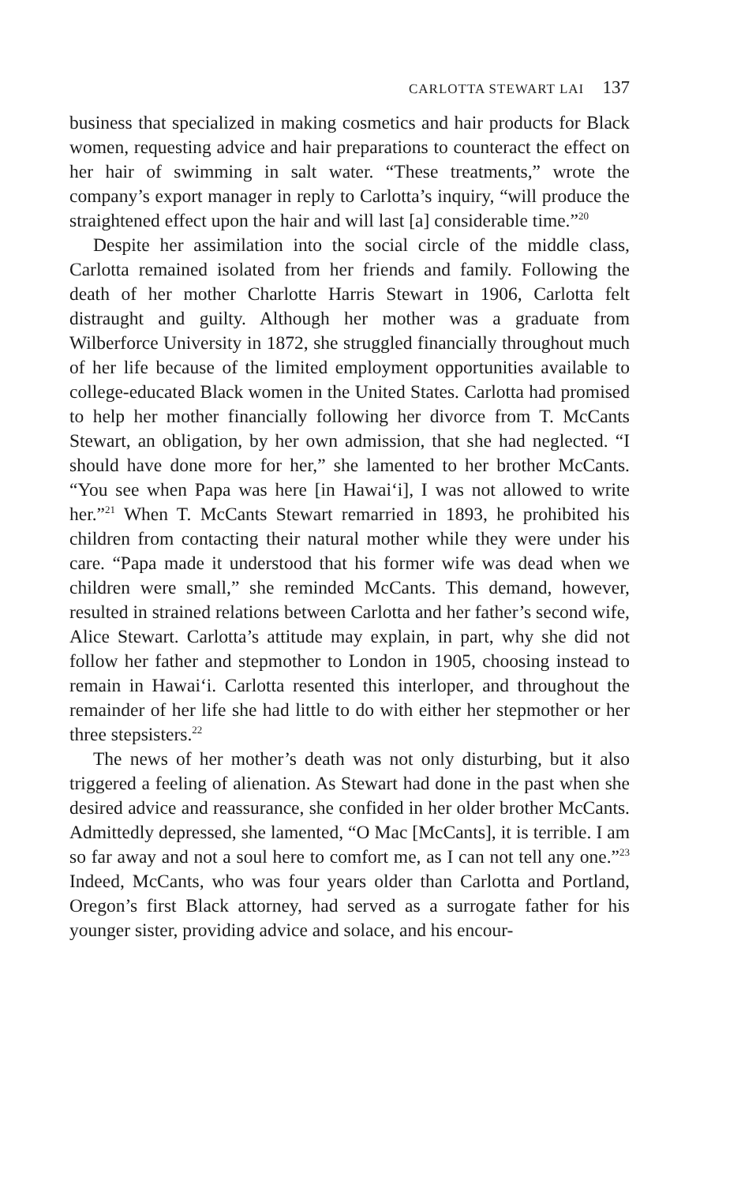CARLOTTA STEWART LAI 137
business that specialized in making cosmetics and hair products for Black women, requesting advice and hair preparations to counteract the effect on her hair of swimming in salt water. “These treatments,” wrote the company’s export manager in reply to Carlotta’s inquiry, “will produce the straightened effect upon the hair and will last [a] considerable time.”<sup>20</sup>
Despite her assimilation into the social circle of the middle class, Carlotta remained isolated from her friends and family. Following the death of her mother Charlotte Harris Stewart in 1906, Carlotta felt distraught and guilty. Although her mother was a graduate from Wilberforce University in 1872, she struggled financially throughout much of her life because of the limited employment opportunities available to college-educated Black women in the United States. Carlotta had promised to help her mother financially following her divorce from T. McCants Stewart, an obligation, by her own admission, that she had neglected. “I should have done more for her,” she lamented to her brother McCants. “You see when Papa was here [in Hawai‘i], I was not allowed to write her.”<sup>21</sup> When T. McCants Stewart remarried in 1893, he prohibited his children from contacting their natural mother while they were under his care. “Papa made it understood that his former wife was dead when we children were small,” she reminded McCants. This demand, however, resulted in strained relations between Carlotta and her father’s second wife, Alice Stewart. Carlotta’s attitude may explain, in part, why she did not follow her father and stepmother to London in 1905, choosing instead to remain in Hawai‘i. Carlotta resented this interloper, and throughout the remainder of her life she had little to do with either her stepmother or her three stepsisters.<sup>22</sup>
The news of her mother’s death was not only disturbing, but it also triggered a feeling of alienation. As Stewart had done in the past when she desired advice and reassurance, she confided in her older brother McCants. Admittedly depressed, she lamented, “O Mac [McCants], it is terrible. I am so far away and not a soul here to comfort me, as I can not tell any one.”<sup>23</sup> Indeed, McCants, who was four years older than Carlotta and Portland, Oregon’s first Black attorney, had served as a surrogate father for his younger sister, providing advice and solace, and his encour-